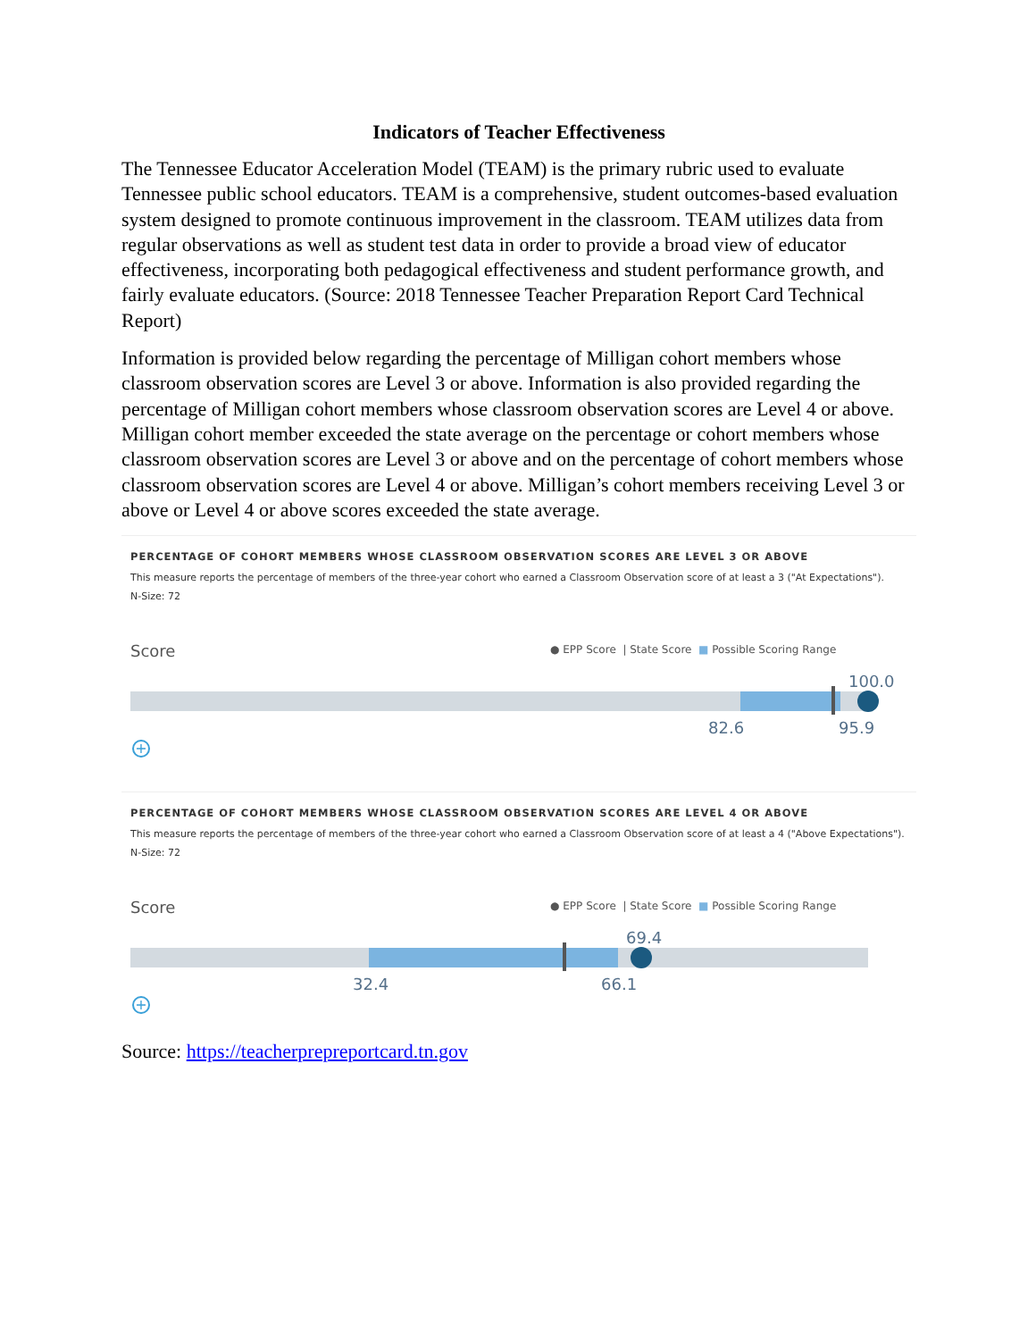Indicators of Teacher Effectiveness
The Tennessee Educator Acceleration Model (TEAM) is the primary rubric used to evaluate Tennessee public school educators. TEAM is a comprehensive, student outcomes-based evaluation system designed to promote continuous improvement in the classroom. TEAM utilizes data from regular observations as well as student test data in order to provide a broad view of educator effectiveness, incorporating both pedagogical effectiveness and student performance growth, and fairly evaluate educators. (Source: 2018 Tennessee Teacher Preparation Report Card Technical Report)
Information is provided below regarding the percentage of Milligan cohort members whose classroom observation scores are Level 3 or above. Information is also provided regarding the percentage of Milligan cohort members whose classroom observation scores are Level 4 or above. Milligan cohort member exceeded the state average on the percentage or cohort members whose classroom observation scores are Level 3 or above and on the percentage of cohort members whose classroom observation scores are Level 4 or above. Milligan’s cohort members receiving Level 3 or above or Level 4 or above scores exceeded the state average.
PERCENTAGE OF COHORT MEMBERS WHOSE CLASSROOM OBSERVATION SCORES ARE LEVEL 3 OR ABOVE
This measure reports the percentage of members of the three-year cohort who earned a Classroom Observation score of at least a 3 ("At Expectations").
N-Size: 72
Score ● EPP Score | State Score ■ Possible Scoring Range
100.0
82.6 95.9
+
PERCENTAGE OF COHORT MEMBERS WHOSE CLASSROOM OBSERVATION SCORES ARE LEVEL 4 OR ABOVE
This measure reports the percentage of members of the three-year cohort who earned a Classroom Observation score of at least a 4 ("Above Expectations").
N-Size: 72
Score ● EPP Score | State Score ■ Possible Scoring Range
69.4
32.4 66.1
+
Source: https://teacherprepreportcard.tn.gov